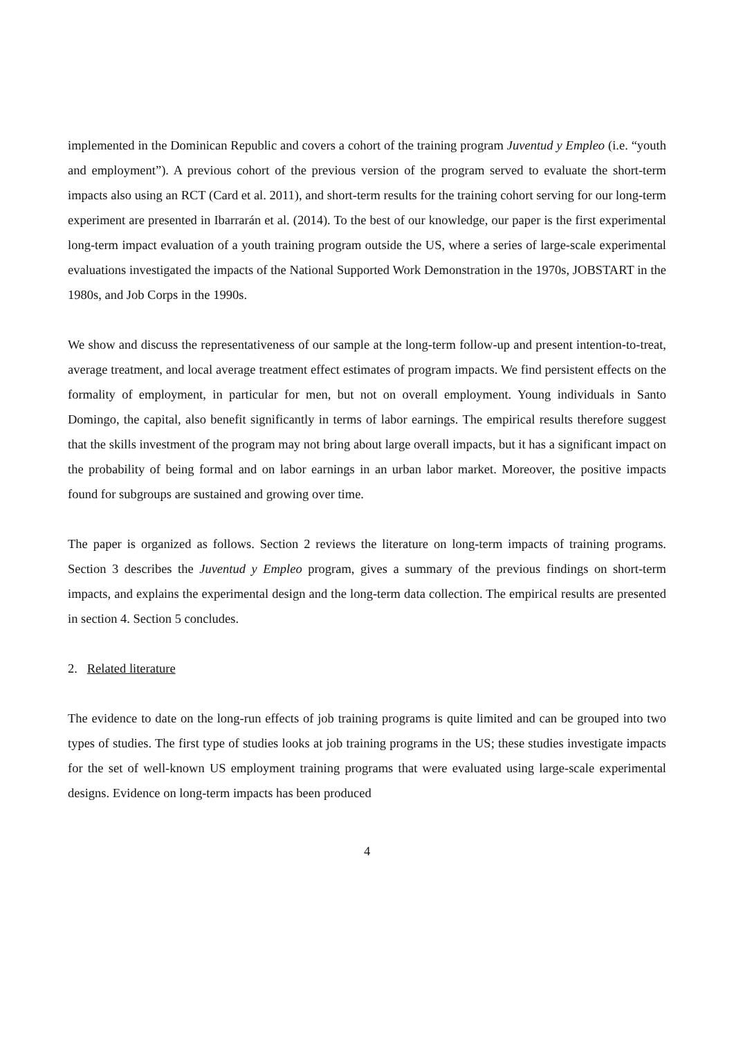implemented in the Dominican Republic and covers a cohort of the training program Juventud y Empleo (i.e. “youth and employment”). A previous cohort of the previous version of the program served to evaluate the short-term impacts also using an RCT (Card et al. 2011), and short-term results for the training cohort serving for our long-term experiment are presented in Ibarrarán et al. (2014). To the best of our knowledge, our paper is the first experimental long-term impact evaluation of a youth training program outside the US, where a series of large-scale experimental evaluations investigated the impacts of the National Supported Work Demonstration in the 1970s, JOBSTART in the 1980s, and Job Corps in the 1990s.
We show and discuss the representativeness of our sample at the long-term follow-up and present intention-to-treat, average treatment, and local average treatment effect estimates of program impacts. We find persistent effects on the formality of employment, in particular for men, but not on overall employment. Young individuals in Santo Domingo, the capital, also benefit significantly in terms of labor earnings. The empirical results therefore suggest that the skills investment of the program may not bring about large overall impacts, but it has a significant impact on the probability of being formal and on labor earnings in an urban labor market. Moreover, the positive impacts found for subgroups are sustained and growing over time.
The paper is organized as follows. Section 2 reviews the literature on long-term impacts of training programs. Section 3 describes the Juventud y Empleo program, gives a summary of the previous findings on short-term impacts, and explains the experimental design and the long-term data collection. The empirical results are presented in section 4. Section 5 concludes.
2. Related literature
The evidence to date on the long-run effects of job training programs is quite limited and can be grouped into two types of studies. The first type of studies looks at job training programs in the US; these studies investigate impacts for the set of well-known US employment training programs that were evaluated using large-scale experimental designs. Evidence on long-term impacts has been produced
4